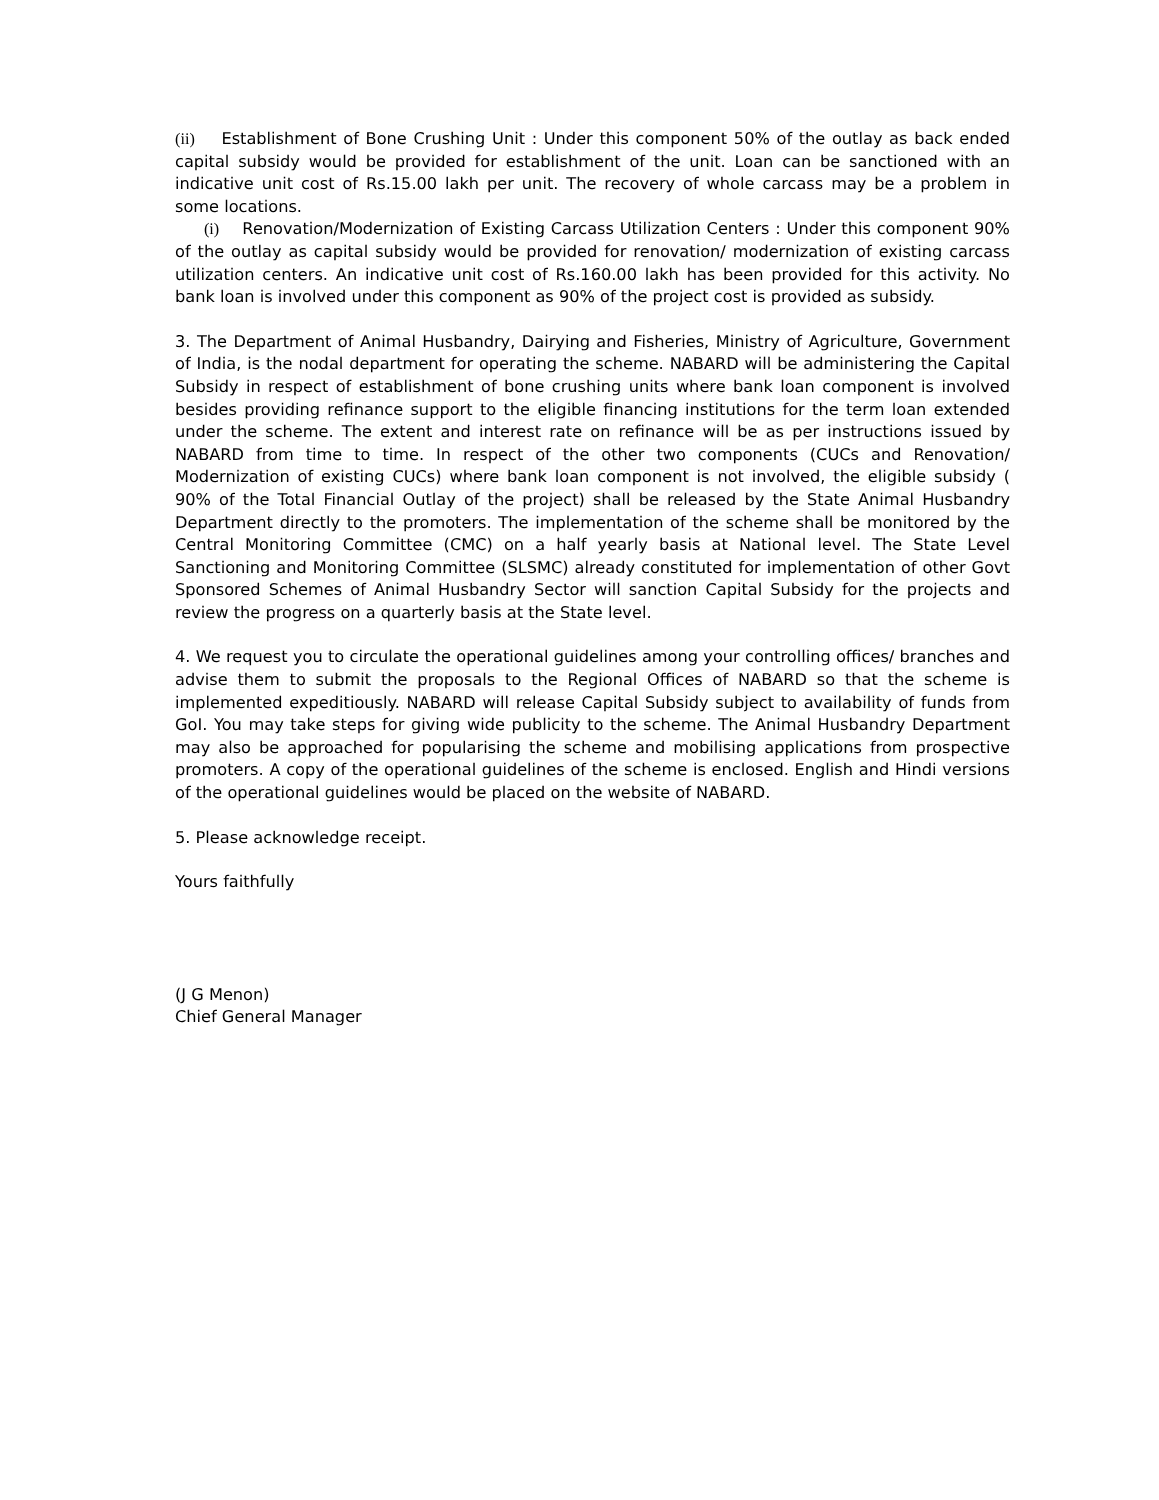(ii) Establishment of Bone Crushing Unit : Under this component 50% of the outlay as back ended capital subsidy would be provided for establishment of the unit. Loan can be sanctioned with an indicative unit cost of Rs.15.00 lakh per unit. The recovery of whole carcass may be a problem in some locations.
(i) Renovation/Modernization of Existing Carcass Utilization Centers : Under this component 90% of the outlay as capital subsidy would be provided for renovation/ modernization of existing carcass utilization centers. An indicative unit cost of Rs.160.00 lakh has been provided for this activity. No bank loan is involved under this component as 90% of the project cost is provided as subsidy.
3. The Department of Animal Husbandry, Dairying and Fisheries, Ministry of Agriculture, Government of India, is the nodal department for operating the scheme. NABARD will be administering the Capital Subsidy in respect of establishment of bone crushing units where bank loan component is involved besides providing refinance support to the eligible financing institutions for the term loan extended under the scheme. The extent and interest rate on refinance will be as per instructions issued by NABARD from time to time. In respect of the other two components (CUCs and Renovation/ Modernization of existing CUCs) where bank loan component is not involved, the eligible subsidy ( 90% of the Total Financial Outlay of the project) shall be released by the State Animal Husbandry Department directly to the promoters. The implementation of the scheme shall be monitored by the Central Monitoring Committee (CMC) on a half yearly basis at National level. The State Level Sanctioning and Monitoring Committee (SLSMC) already constituted for implementation of other Govt Sponsored Schemes of Animal Husbandry Sector will sanction Capital Subsidy for the projects and review the progress on a quarterly basis at the State level.
4. We request you to circulate the operational guidelines among your controlling offices/ branches and advise them to submit the proposals to the Regional Offices of NABARD so that the scheme is implemented expeditiously. NABARD will release Capital Subsidy subject to availability of funds from GoI. You may take steps for giving wide publicity to the scheme. The Animal Husbandry Department may also be approached for popularising the scheme and mobilising applications from prospective promoters. A copy of the operational guidelines of the scheme is enclosed. English and Hindi versions of the operational guidelines would be placed on the website of NABARD.
5. Please acknowledge receipt.
Yours faithfully
(J G Menon)
Chief General Manager